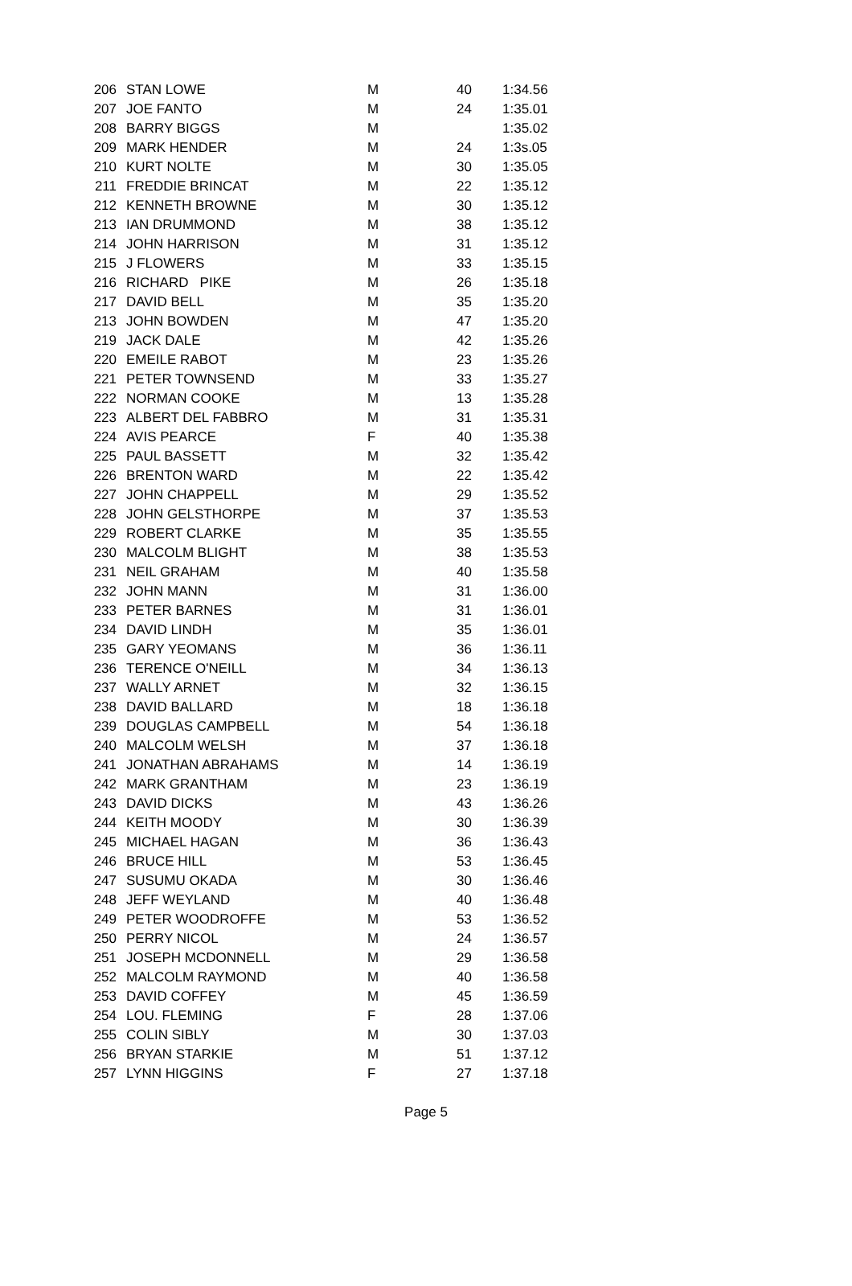| 206 | STAN LOWE | M | 40 | 1:34.56 |
| 207 | JOE FANTO | M | 24 | 1:35.01 |
| 208 | BARRY BIGGS | M | | 1:35.02 |
| 209 | MARK HENDER | M | 24 | 1:3s.05 |
| 210 | KURT NOLTE | M | 30 | 1:35.05 |
| 211 | FREDDIE BRINCAT | M | 22 | 1:35.12 |
| 212 | KENNETH BROWNE | M | 30 | 1:35.12 |
| 213 | IAN DRUMMOND | M | 38 | 1:35.12 |
| 214 | JOHN HARRISON | M | 31 | 1:35.12 |
| 215 | J FLOWERS | M | 33 | 1:35.15 |
| 216 | RICHARD PIKE | M | 26 | 1:35.18 |
| 217 | DAVID BELL | M | 35 | 1:35.20 |
| 213 | JOHN BOWDEN | M | 47 | 1:35.20 |
| 219 | JACK DALE | M | 42 | 1:35.26 |
| 220 | EMEILE RABOT | M | 23 | 1:35.26 |
| 221 | PETER TOWNSEND | M | 33 | 1:35.27 |
| 222 | NORMAN COOKE | M | 13 | 1:35.28 |
| 223 | ALBERT DEL FABBRO | M | 31 | 1:35.31 |
| 224 | AVIS PEARCE | F | 40 | 1:35.38 |
| 225 | PAUL BASSETT | M | 32 | 1:35.42 |
| 226 | BRENTON WARD | M | 22 | 1:35.42 |
| 227 | JOHN CHAPPELL | M | 29 | 1:35.52 |
| 228 | JOHN GELSTHORPE | M | 37 | 1:35.53 |
| 229 | ROBERT CLARKE | M | 35 | 1:35.55 |
| 230 | MALCOLM BLIGHT | M | 38 | 1:35.53 |
| 231 | NEIL GRAHAM | M | 40 | 1:35.58 |
| 232 | JOHN MANN | M | 31 | 1:36.00 |
| 233 | PETER BARNES | M | 31 | 1:36.01 |
| 234 | DAVID LINDH | M | 35 | 1:36.01 |
| 235 | GARY YEOMANS | M | 36 | 1:36.11 |
| 236 | TERENCE O'NEILL | M | 34 | 1:36.13 |
| 237 | WALLY ARNET | M | 32 | 1:36.15 |
| 238 | DAVID BALLARD | M | 18 | 1:36.18 |
| 239 | DOUGLAS CAMPBELL | M | 54 | 1:36.18 |
| 240 | MALCOLM WELSH | M | 37 | 1:36.18 |
| 241 | JONATHAN ABRAHAMS | M | 14 | 1:36.19 |
| 242 | MARK GRANTHAM | M | 23 | 1:36.19 |
| 243 | DAVID DICKS | M | 43 | 1:36.26 |
| 244 | KEITH MOODY | M | 30 | 1:36.39 |
| 245 | MICHAEL HAGAN | M | 36 | 1:36.43 |
| 246 | BRUCE HILL | M | 53 | 1:36.45 |
| 247 | SUSUMU OKADA | M | 30 | 1:36.46 |
| 248 | JEFF WEYLAND | M | 40 | 1:36.48 |
| 249 | PETER WOODROFFE | M | 53 | 1:36.52 |
| 250 | PERRY NICOL | M | 24 | 1:36.57 |
| 251 | JOSEPH MCDONNELL | M | 29 | 1:36.58 |
| 252 | MALCOLM RAYMOND | M | 40 | 1:36.58 |
| 253 | DAVID COFFEY | M | 45 | 1:36.59 |
| 254 | LOU. FLEMING | F | 28 | 1:37.06 |
| 255 | COLIN SIBLY | M | 30 | 1:37.03 |
| 256 | BRYAN STARKIE | M | 51 | 1:37.12 |
| 257 | LYNN HIGGINS | F | 27 | 1:37.18 |
Page 5